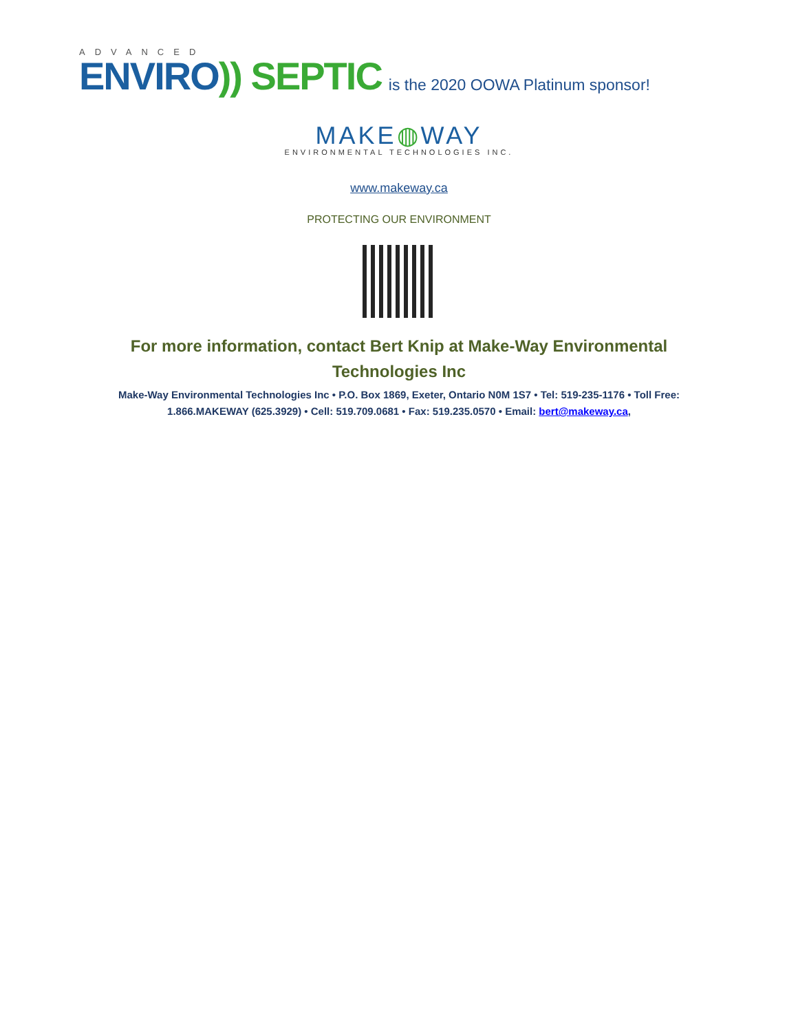ADVANCED
ENVIRO)) SEPTIC
is the 2020 OOWA Platinum sponsor!
MAKE◍WAY
ENVIRONMENTAL TECHNOLOGIES INC.
www.makeway.ca
PROTECTING OUR ENVIRONMENT
For more information, contact Bert Knip at Make-Way Environmental Technologies Inc
Make-Way Environmental Technologies Inc • P.O. Box 1869, Exeter, Ontario N0M 1S7 • Tel: 519-235-1176 • Toll Free: 1.866.MAKEWAY (625.3929) • Cell: 519.709.0681 • Fax: 519.235.0570 • Email: bert@makeway.ca,